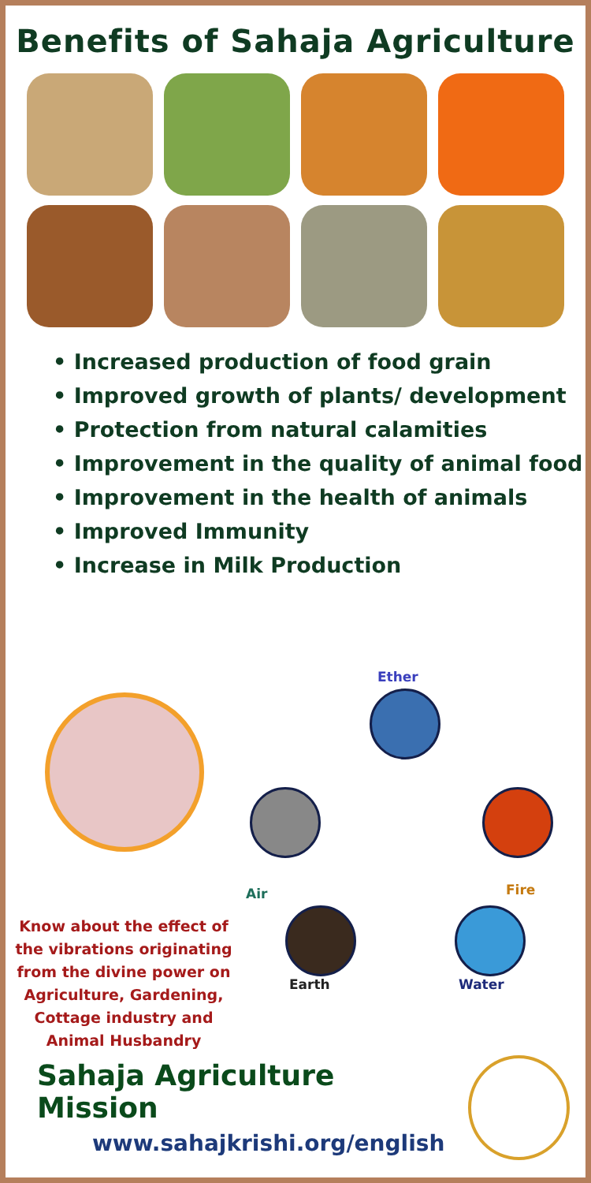Benefits of Sahaja Agriculture
• Increased production of food grain
• Improved growth of plants/ development
• Protection from natural calamities
• Improvement in the quality of animal food
• Improvement in the health of animals
• Improved Immunity
• Increase in Milk Production
Know about the effect of
the vibrations originating
from the divine power on
Agriculture, Gardening,
Cottage industry and
Animal Husbandry
Ether
Air Fire
Earth Water
Sahaja Agriculture Mission
www.sahajkrishi.org/english